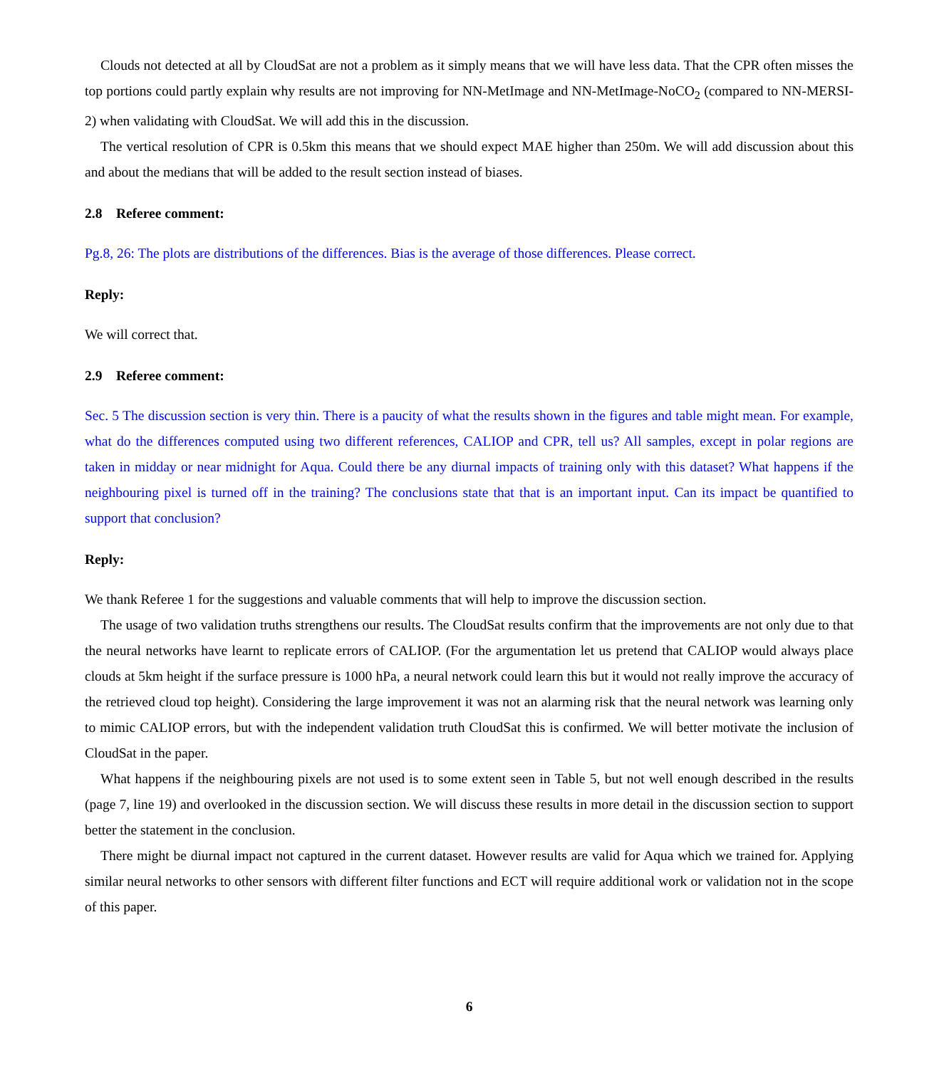Clouds not detected at all by CloudSat are not a problem as it simply means that we will have less data. That the CPR often misses the top portions could partly explain why results are not improving for NN-MetImage and NN-MetImage-NoCO<sub>2</sub> (compared to NN-MERSI-2) when validating with CloudSat. We will add this in the discussion.
The vertical resolution of CPR is 0.5km this means that we should expect MAE higher than 250m. We will add discussion about this and about the medians that will be added to the result section instead of biases.
2.8 Referee comment:
Pg.8, 26: The plots are distributions of the differences. Bias is the average of those differences. Please correct.
Reply:
We will correct that.
2.9 Referee comment:
Sec. 5 The discussion section is very thin. There is a paucity of what the results shown in the figures and table might mean. For example, what do the differences computed using two different references, CALIOP and CPR, tell us? All samples, except in polar regions are taken in midday or near midnight for Aqua. Could there be any diurnal impacts of training only with this dataset? What happens if the neighbouring pixel is turned off in the training? The conclusions state that that is an important input. Can its impact be quantified to support that conclusion?
Reply:
We thank Referee 1 for the suggestions and valuable comments that will help to improve the discussion section.
The usage of two validation truths strengthens our results. The CloudSat results confirm that the improvements are not only due to that the neural networks have learnt to replicate errors of CALIOP. (For the argumentation let us pretend that CALIOP would always place clouds at 5km height if the surface pressure is 1000 hPa, a neural network could learn this but it would not really improve the accuracy of the retrieved cloud top height). Considering the large improvement it was not an alarming risk that the neural network was learning only to mimic CALIOP errors, but with the independent validation truth CloudSat this is confirmed. We will better motivate the inclusion of CloudSat in the paper.
What happens if the neighbouring pixels are not used is to some extent seen in Table 5, but not well enough described in the results (page 7, line 19) and overlooked in the discussion section. We will discuss these results in more detail in the discussion section to support better the statement in the conclusion.
There might be diurnal impact not captured in the current dataset. However results are valid for Aqua which we trained for. Applying similar neural networks to other sensors with different filter functions and ECT will require additional work or validation not in the scope of this paper.
6